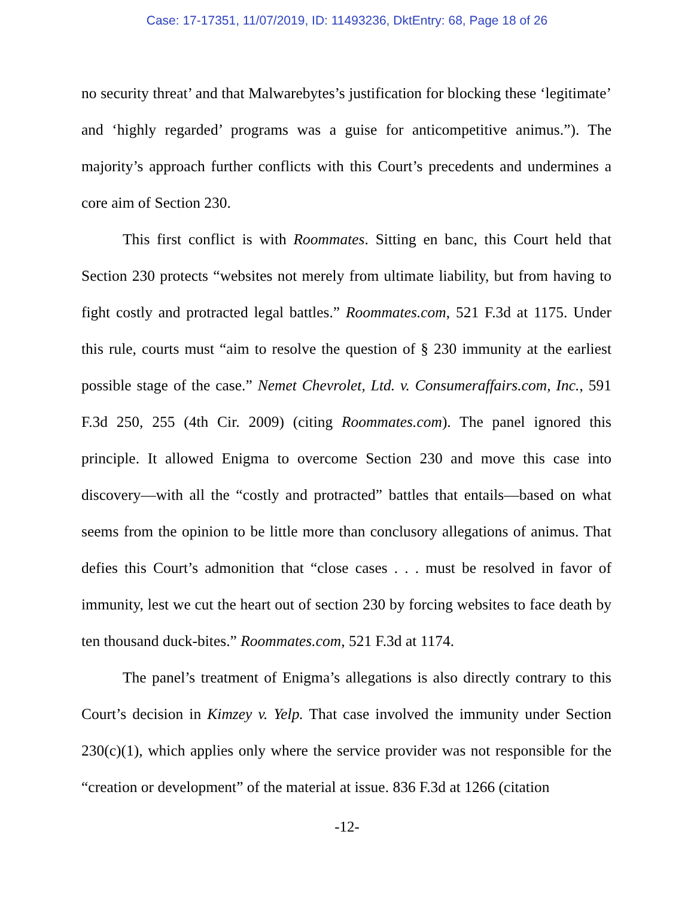Case: 17-17351, 11/07/2019, ID: 11493236, DktEntry: 68, Page 18 of 26
no security threat’ and that Malwarebytes’s justification for blocking these ‘legitimate’ and ‘highly regarded’ programs was a guise for anticompetitive animus.”). The majority’s approach further conflicts with this Court’s precedents and undermines a core aim of Section 230.
This first conflict is with Roommates. Sitting en banc, this Court held that Section 230 protects “websites not merely from ultimate liability, but from having to fight costly and protracted legal battles.” Roommates.com, 521 F.3d at 1175. Under this rule, courts must “aim to resolve the question of § 230 immunity at the earliest possible stage of the case.” Nemet Chevrolet, Ltd. v. Consumeraffairs.com, Inc., 591 F.3d 250, 255 (4th Cir. 2009) (citing Roommates.com). The panel ignored this principle. It allowed Enigma to overcome Section 230 and move this case into discovery—with all the “costly and protracted” battles that entails—based on what seems from the opinion to be little more than conclusory allegations of animus. That defies this Court’s admonition that “close cases . . . must be resolved in favor of immunity, lest we cut the heart out of section 230 by forcing websites to face death by ten thousand duck-bites.” Roommates.com, 521 F.3d at 1174.
The panel’s treatment of Enigma’s allegations is also directly contrary to this Court’s decision in Kimzey v. Yelp. That case involved the immunity under Section 230(c)(1), which applies only where the service provider was not responsible for the “creation or development” of the material at issue. 836 F.3d at 1266 (citation
-12-